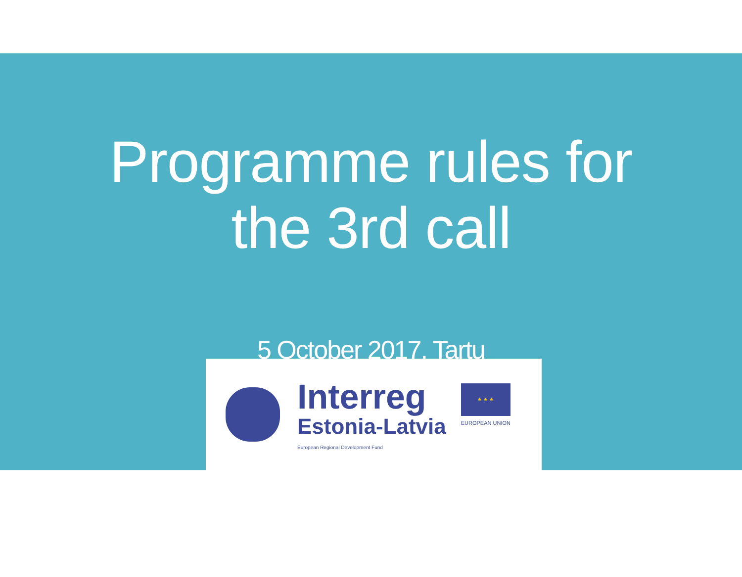Programme rules for
the 3rd call
5 October 2017, Tartu
Interreg
Estonia-Latvia
European Regional Development Fund
★ ★ ★
EUROPEAN UNION